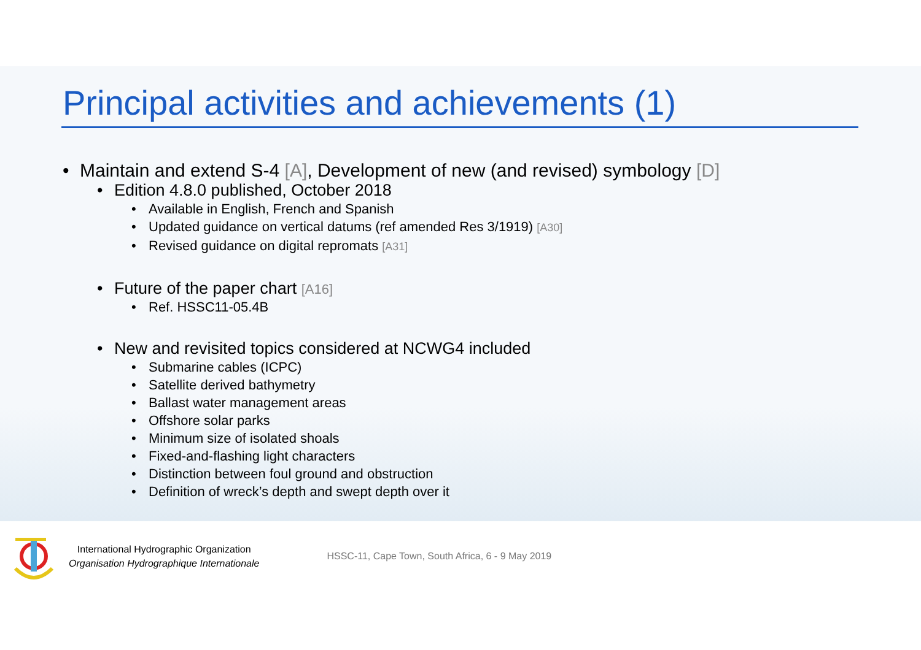Principal activities and achievements (1)
• Maintain and extend S-4 [A], Development of new (and revised) symbology [D]
• Edition 4.8.0 published, October 2018
• Available in English, French and Spanish
• Updated guidance on vertical datums (ref amended Res 3/1919) [A30]
• Revised guidance on digital repromats [A31]
• Future of the paper chart [A16]
• Ref. HSSC11-05.4B
• New and revisited topics considered at NCWG4 included
• Submarine cables (ICPC)
• Satellite derived bathymetry
• Ballast water management areas
• Offshore solar parks
• Minimum size of isolated shoals
• Fixed-and-flashing light characters
• Distinction between foul ground and obstruction
• Definition of wreck’s depth and swept depth over it
International Hydrographic Organization
Organisation Hydrographique Internationale
HSSC-11, Cape Town, South Africa, 6 - 9 May 2019